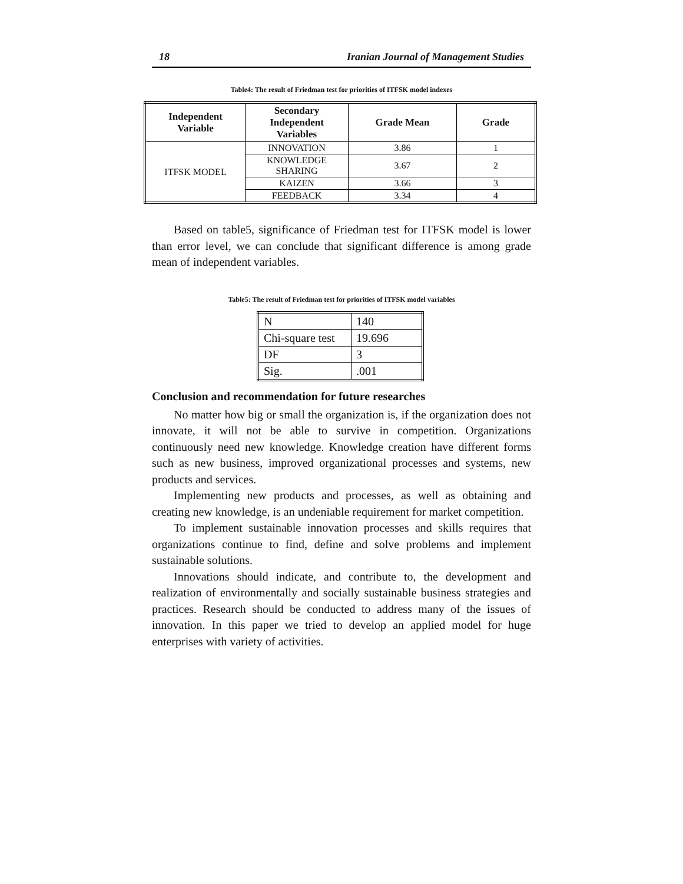18 Iranian Journal of Management Studies
Table4: The result of Friedman test for priorities of ITFSK model indexes
| Independent Variable | Secondary Independent Variables | Grade Mean | Grade |
| --- | --- | --- | --- |
| ITFSK MODEL | INNOVATION | 3.86 | 1 |
| | KNOWLEDGE SHARING | 3.67 | 2 |
| | KAIZEN | 3.66 | 3 |
| | FEEDBACK | 3.34 | 4 |
Based on table5, significance of Friedman test for ITFSK model is lower than error level, we can conclude that significant difference is among grade mean of independent variables.
Table5: The result of Friedman test for priorities of ITFSK model variables
| N | 140 |
| Chi-square test | 19.696 |
| DF | 3 |
| Sig. | .001 |
Conclusion and recommendation for future researches
No matter how big or small the organization is, if the organization does not innovate, it will not be able to survive in competition. Organizations continuously need new knowledge. Knowledge creation have different forms such as new business, improved organizational processes and systems, new products and services.
Implementing new products and processes, as well as obtaining and creating new knowledge, is an undeniable requirement for market competition.
To implement sustainable innovation processes and skills requires that organizations continue to find, define and solve problems and implement sustainable solutions.
Innovations should indicate, and contribute to, the development and realization of environmentally and socially sustainable business strategies and practices. Research should be conducted to address many of the issues of innovation. In this paper we tried to develop an applied model for huge enterprises with variety of activities.